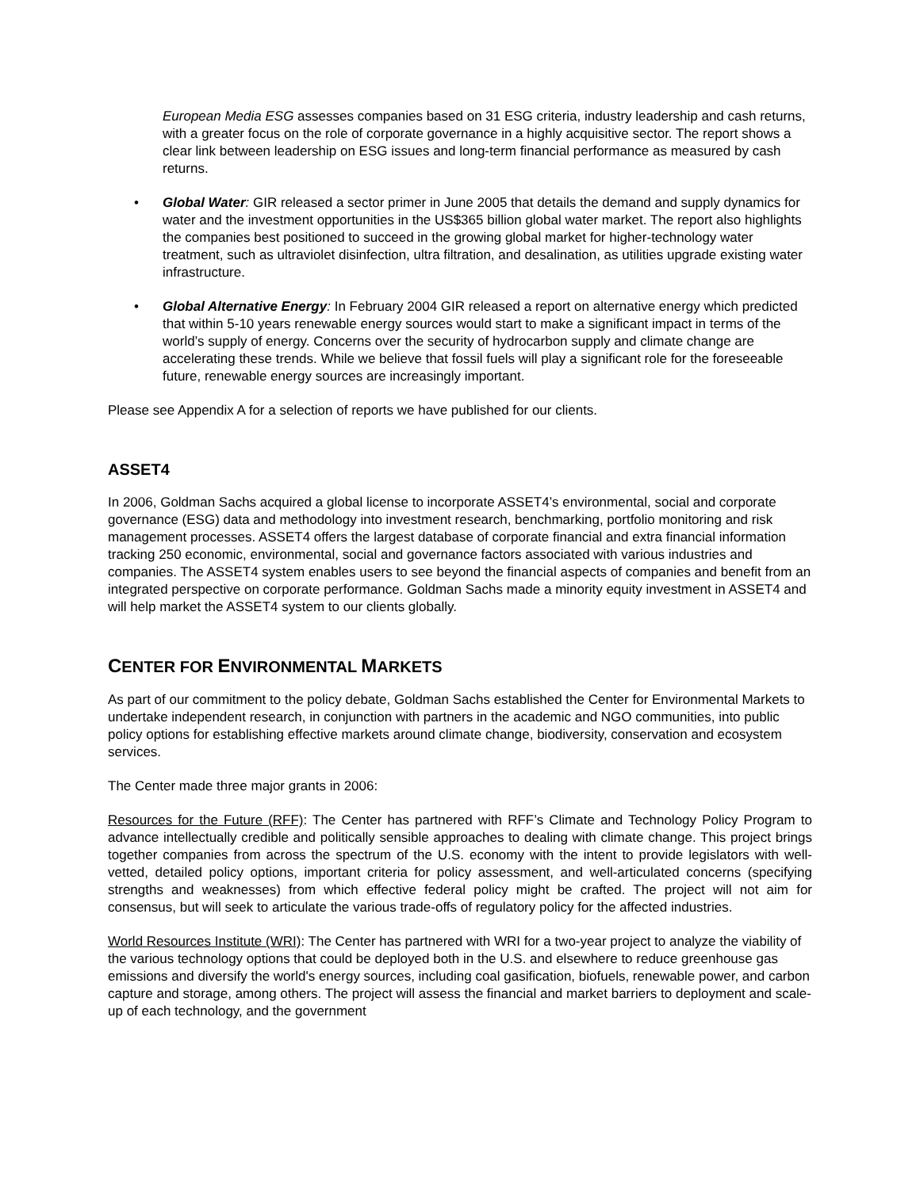European Media ESG assesses companies based on 31 ESG criteria, industry leadership and cash returns, with a greater focus on the role of corporate governance in a highly acquisitive sector. The report shows a clear link between leadership on ESG issues and long-term financial performance as measured by cash returns.
• Global Water: GIR released a sector primer in June 2005 that details the demand and supply dynamics for water and the investment opportunities in the US$365 billion global water market. The report also highlights the companies best positioned to succeed in the growing global market for higher-technology water treatment, such as ultraviolet disinfection, ultra filtration, and desalination, as utilities upgrade existing water infrastructure.
• Global Alternative Energy: In February 2004 GIR released a report on alternative energy which predicted that within 5-10 years renewable energy sources would start to make a significant impact in terms of the world’s supply of energy. Concerns over the security of hydrocarbon supply and climate change are accelerating these trends. While we believe that fossil fuels will play a significant role for the foreseeable future, renewable energy sources are increasingly important.
Please see Appendix A for a selection of reports we have published for our clients.
ASSET4
In 2006, Goldman Sachs acquired a global license to incorporate ASSET4’s environmental, social and corporate governance (ESG) data and methodology into investment research, benchmarking, portfolio monitoring and risk management processes. ASSET4 offers the largest database of corporate financial and extra financial information tracking 250 economic, environmental, social and governance factors associated with various industries and companies. The ASSET4 system enables users to see beyond the financial aspects of companies and benefit from an integrated perspective on corporate performance. Goldman Sachs made a minority equity investment in ASSET4 and will help market the ASSET4 system to our clients globally.
CENTER FOR ENVIRONMENTAL MARKETS
As part of our commitment to the policy debate, Goldman Sachs established the Center for Environmental Markets to undertake independent research, in conjunction with partners in the academic and NGO communities, into public policy options for establishing effective markets around climate change, biodiversity, conservation and ecosystem services.
The Center made three major grants in 2006:
Resources for the Future (RFF): The Center has partnered with RFF’s Climate and Technology Policy Program to advance intellectually credible and politically sensible approaches to dealing with climate change. This project brings together companies from across the spectrum of the U.S. economy with the intent to provide legislators with well-vetted, detailed policy options, important criteria for policy assessment, and well-articulated concerns (specifying strengths and weaknesses) from which effective federal policy might be crafted. The project will not aim for consensus, but will seek to articulate the various trade-offs of regulatory policy for the affected industries.
World Resources Institute (WRI): The Center has partnered with WRI for a two-year project to analyze the viability of the various technology options that could be deployed both in the U.S. and elsewhere to reduce greenhouse gas emissions and diversify the world's energy sources, including coal gasification, biofuels, renewable power, and carbon capture and storage, among others. The project will assess the financial and market barriers to deployment and scale-up of each technology, and the government